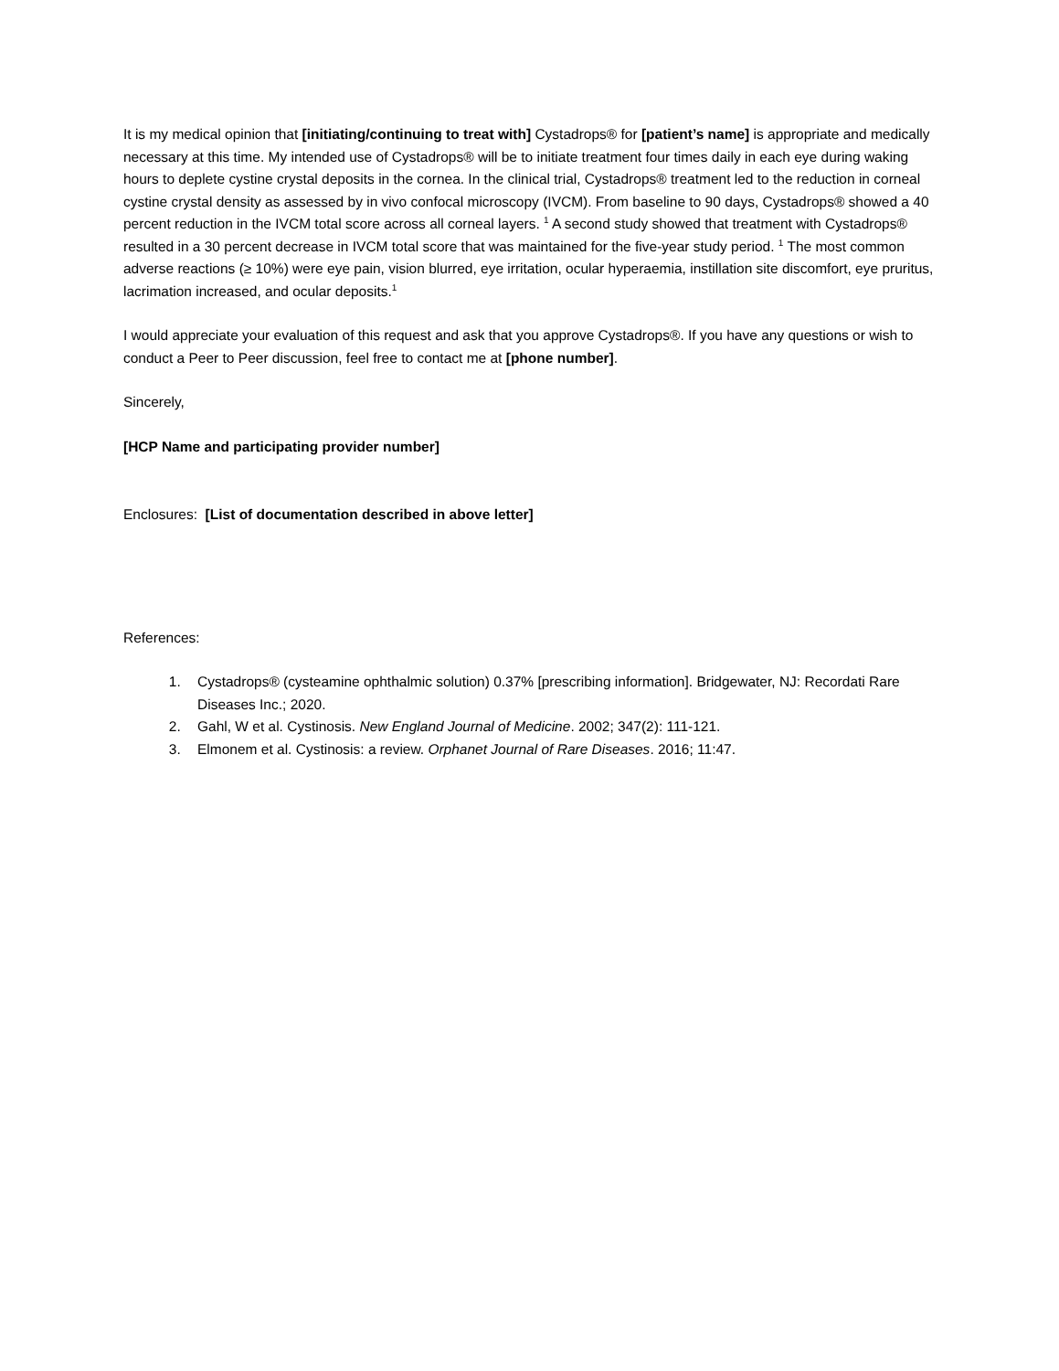It is my medical opinion that [initiating/continuing to treat with] Cystadrops® for [patient’s name] is appropriate and medically necessary at this time. My intended use of Cystadrops® will be to initiate treatment four times daily in each eye during waking hours to deplete cystine crystal deposits in the cornea. In the clinical trial, Cystadrops® treatment led to the reduction in corneal cystine crystal density as assessed by in vivo confocal microscopy (IVCM). From baseline to 90 days, Cystadrops® showed a 40 percent reduction in the IVCM total score across all corneal layers. <sup>1</sup> A second study showed that treatment with Cystadrops® resulted in a 30 percent decrease in IVCM total score that was maintained for the five-year study period. <sup>1</sup> The most common adverse reactions (≥ 10%) were eye pain, vision blurred, eye irritation, ocular hyperaemia, instillation site discomfort, eye pruritus, lacrimation increased, and ocular deposits.<sup>1</sup>
I would appreciate your evaluation of this request and ask that you approve Cystadrops®. If you have any questions or wish to conduct a Peer to Peer discussion, feel free to contact me at [phone number].
Sincerely,
[HCP Name and participating provider number]
Enclosures: [List of documentation described in above letter]
References:
1. Cystadrops® (cysteamine ophthalmic solution) 0.37% [prescribing information]. Bridgewater, NJ: Recordati Rare Diseases Inc.; 2020.
2. Gahl, W et al. Cystinosis. New England Journal of Medicine. 2002; 347(2): 111-121.
3. Elmonem et al. Cystinosis: a review. Orphanet Journal of Rare Diseases. 2016; 11:47.